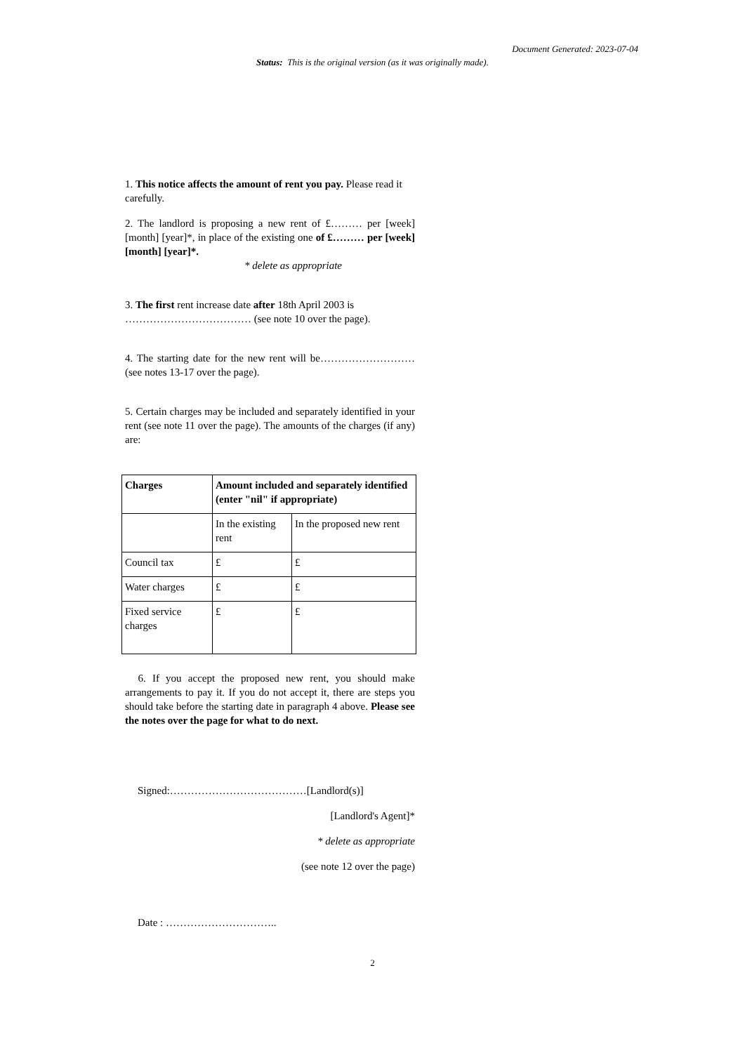Document Generated: 2023-07-04
Status: This is the original version (as it was originally made).
1. This notice affects the amount of rent you pay. Please read it carefully.
2. The landlord is proposing a new rent of £……… per [week] [month] [year]*, in place of the existing one of £……… per [week] [month] [year]*.
* delete as appropriate
3. The first rent increase date after 18th April 2003 is ……………………………… (see note 10 over the page).
4. The starting date for the new rent will be……………………… (see notes 13-17 over the page).
5. Certain charges may be included and separately identified in your rent (see note 11 over the page). The amounts of the charges (if any) are:
| Charges | Amount included and separately identified (enter "nil" if appropriate) | |
| --- | --- | --- |
| | In the existing rent | In the proposed new rent |
| Council tax | £ | £ |
| Water charges | £ | £ |
| Fixed service charges | £ | £ |
6. If you accept the proposed new rent, you should make arrangements to pay it. If you do not accept it, there are steps you should take before the starting date in paragraph 4 above. Please see the notes over the page for what to do next.
Signed:…………………………………[Landlord(s)]
[Landlord's Agent]*
* delete as appropriate
(see note 12 over the page)
Date : …………………………..
2